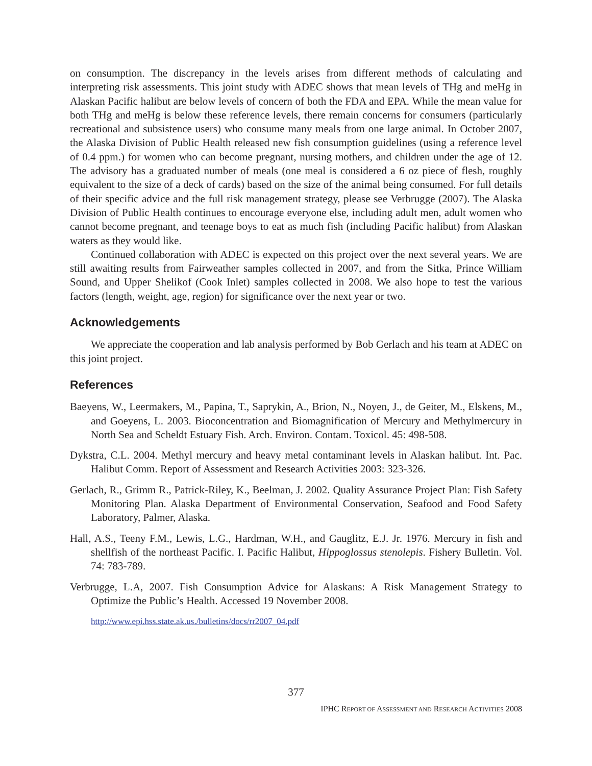on consumption. The discrepancy in the levels arises from different methods of calculating and interpreting risk assessments. This joint study with ADEC shows that mean levels of THg and meHg in Alaskan Pacific halibut are below levels of concern of both the FDA and EPA. While the mean value for both THg and meHg is below these reference levels, there remain concerns for consumers (particularly recreational and subsistence users) who consume many meals from one large animal. In October 2007, the Alaska Division of Public Health released new fish consumption guidelines (using a reference level of 0.4 ppm.) for women who can become pregnant, nursing mothers, and children under the age of 12. The advisory has a graduated number of meals (one meal is considered a 6 oz piece of flesh, roughly equivalent to the size of a deck of cards) based on the size of the animal being consumed. For full details of their specific advice and the full risk management strategy, please see Verbrugge (2007). The Alaska Division of Public Health continues to encourage everyone else, including adult men, adult women who cannot become pregnant, and teenage boys to eat as much fish (including Pacific halibut) from Alaskan waters as they would like.
Continued collaboration with ADEC is expected on this project over the next several years. We are still awaiting results from Fairweather samples collected in 2007, and from the Sitka, Prince William Sound, and Upper Shelikof (Cook Inlet) samples collected in 2008. We also hope to test the various factors (length, weight, age, region) for significance over the next year or two.
Acknowledgements
We appreciate the cooperation and lab analysis performed by Bob Gerlach and his team at ADEC on this joint project.
References
Baeyens, W., Leermakers, M., Papina, T., Saprykin, A., Brion, N., Noyen, J., de Geiter, M., Elskens, M., and Goeyens, L. 2003. Bioconcentration and Biomagnification of Mercury and Methylmercury in North Sea and Scheldt Estuary Fish. Arch. Environ. Contam. Toxicol. 45: 498-508.
Dykstra, C.L. 2004. Methyl mercury and heavy metal contaminant levels in Alaskan halibut. Int. Pac. Halibut Comm. Report of Assessment and Research Activities 2003: 323-326.
Gerlach, R., Grimm R., Patrick-Riley, K., Beelman, J. 2002. Quality Assurance Project Plan: Fish Safety Monitoring Plan. Alaska Department of Environmental Conservation, Seafood and Food Safety Laboratory, Palmer, Alaska.
Hall, A.S., Teeny F.M., Lewis, L.G., Hardman, W.H., and Gauglitz, E.J. Jr. 1976. Mercury in fish and shellfish of the northeast Pacific. I. Pacific Halibut, Hippoglossus stenolepis. Fishery Bulletin. Vol. 74: 783-789.
Verbrugge, L.A, 2007. Fish Consumption Advice for Alaskans: A Risk Management Strategy to Optimize the Public’s Health. Accessed 19 November 2008.
http://www.epi.hss.state.ak.us./bulletins/docs/rr2007_04.pdf
377
IPHC REPORT OF ASSESSMENT AND RESEARCH ACTIVITIES 2008